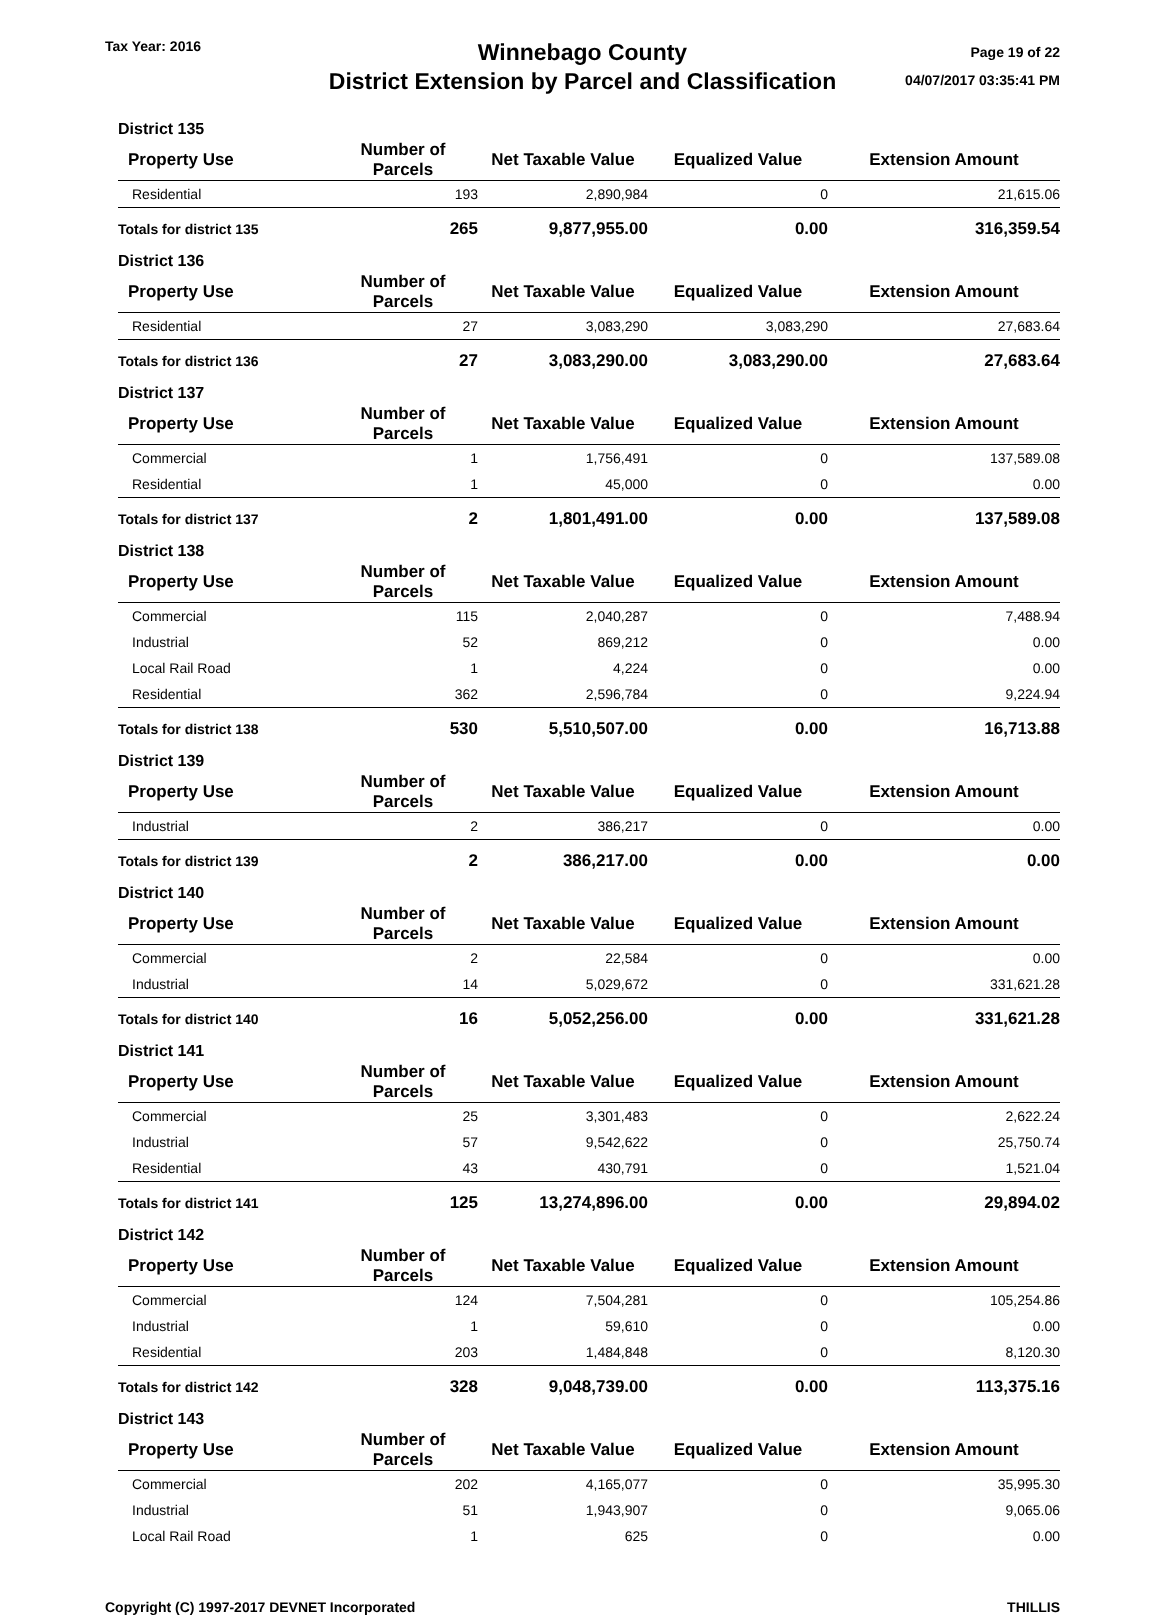Tax Year: 2016
Winnebago County
District Extension by Parcel and Classification
Page 19 of 22
04/07/2017 03:35:41 PM
| District 135 | | | | |
| --- | --- | --- | --- | --- |
| Property Use | Number of Parcels | Net Taxable Value | Equalized Value | Extension Amount |
| Residential | 193 | 2,890,984 | 0 | 21,615.06 |
| Totals for district 135 | 265 | 9,877,955.00 | 0.00 | 316,359.54 |
| District 136 | | | | |
| Property Use | Number of Parcels | Net Taxable Value | Equalized Value | Extension Amount |
| Residential | 27 | 3,083,290 | 3,083,290 | 27,683.64 |
| Totals for district 136 | 27 | 3,083,290.00 | 3,083,290.00 | 27,683.64 |
| District 137 | | | | |
| Property Use | Number of Parcels | Net Taxable Value | Equalized Value | Extension Amount |
| Commercial | 1 | 1,756,491 | 0 | 137,589.08 |
| Residential | 1 | 45,000 | 0 | 0.00 |
| Totals for district 137 | 2 | 1,801,491.00 | 0.00 | 137,589.08 |
| District 138 | | | | |
| Property Use | Number of Parcels | Net Taxable Value | Equalized Value | Extension Amount |
| Commercial | 115 | 2,040,287 | 0 | 7,488.94 |
| Industrial | 52 | 869,212 | 0 | 0.00 |
| Local Rail Road | 1 | 4,224 | 0 | 0.00 |
| Residential | 362 | 2,596,784 | 0 | 9,224.94 |
| Totals for district 138 | 530 | 5,510,507.00 | 0.00 | 16,713.88 |
| District 139 | | | | |
| Property Use | Number of Parcels | Net Taxable Value | Equalized Value | Extension Amount |
| Industrial | 2 | 386,217 | 0 | 0.00 |
| Totals for district 139 | 2 | 386,217.00 | 0.00 | 0.00 |
| District 140 | | | | |
| Property Use | Number of Parcels | Net Taxable Value | Equalized Value | Extension Amount |
| Commercial | 2 | 22,584 | 0 | 0.00 |
| Industrial | 14 | 5,029,672 | 0 | 331,621.28 |
| Totals for district 140 | 16 | 5,052,256.00 | 0.00 | 331,621.28 |
| District 141 | | | | |
| Property Use | Number of Parcels | Net Taxable Value | Equalized Value | Extension Amount |
| Commercial | 25 | 3,301,483 | 0 | 2,622.24 |
| Industrial | 57 | 9,542,622 | 0 | 25,750.74 |
| Residential | 43 | 430,791 | 0 | 1,521.04 |
| Totals for district 141 | 125 | 13,274,896.00 | 0.00 | 29,894.02 |
| District 142 | | | | |
| Property Use | Number of Parcels | Net Taxable Value | Equalized Value | Extension Amount |
| Commercial | 124 | 7,504,281 | 0 | 105,254.86 |
| Industrial | 1 | 59,610 | 0 | 0.00 |
| Residential | 203 | 1,484,848 | 0 | 8,120.30 |
| Totals for district 142 | 328 | 9,048,739.00 | 0.00 | 113,375.16 |
| District 143 | | | | |
| Property Use | Number of Parcels | Net Taxable Value | Equalized Value | Extension Amount |
| Commercial | 202 | 4,165,077 | 0 | 35,995.30 |
| Industrial | 51 | 1,943,907 | 0 | 9,065.06 |
| Local Rail Road | 1 | 625 | 0 | 0.00 |
Copyright (C) 1997-2017 DEVNET Incorporated
THILLIS